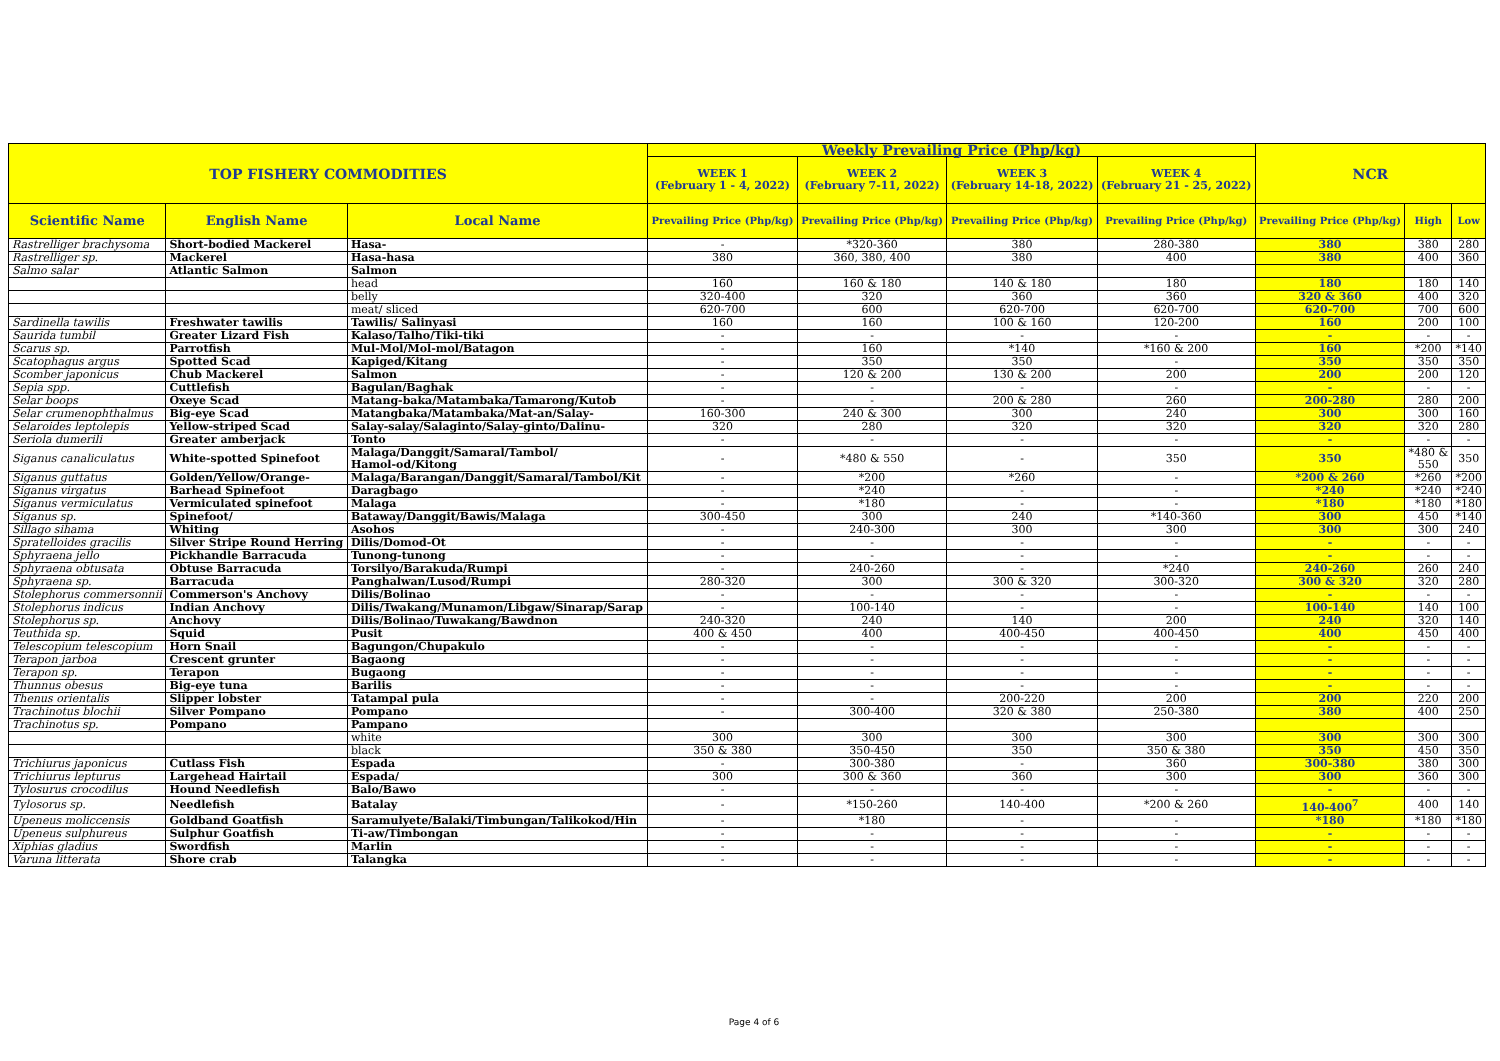| TOP FISHERY COMMODITIES | | | Weekly Prevailing Price (Php/kg) | | | | NCR | | |
| --- | --- | --- | --- | --- | --- | --- | --- | --- | --- |
| | | | WEEK 1 (February 1 - 4, 2022) | WEEK 2 (February 7-11, 2022) | WEEK 3 (February 14-18, 2022) | WEEK 4 (February 21 - 25, 2022) | | | |
| Scientific Name | English Name | Local Name | Prevailing Price (Php/kg) | Prevailing Price (Php/kg) | Prevailing Price (Php/kg) | Prevailing Price (Php/kg) | Prevailing Price (Php/kg) | High | Low |
| Rastrelliger brachysoma | Short-bodied Mackerel | Hasa- | - | *320-360 | 380 | 280-380 | 380 | 380 | 280 |
| Rastrelliger sp. | Mackerel | Hasa-hasa | 380 | 360, 380, 400 | 380 | 400 | 380 | 400 | 360 |
| Salmo salar | Atlantic Salmon | Salmon | | | | | | | |
| | | head | 160 | 160 & 180 | 140 & 180 | 180 | 180 | 180 | 140 |
| | | belly | 320-400 | 320 | 360 | 360 | 320 & 360 | 400 | 320 |
| | | meat/ sliced | 620-700 | 600 | 620-700 | 620-700 | 620-700 | 700 | 600 |
| Sardinella tawilis | Freshwater tawilis | Tawilis/ Salinyasi | 160 | 160 | 100 & 160 | 120-200 | 160 | 200 | 100 |
| Saurida tumbil | Greater Lizard Fish | Kalaso/Talho/Tiki-tiki | - | - | - | - | - | - | - |
| Scarus sp. | Parrotfish | Mul-Mol/Mol-mol/Batagon | - | 160 | *140 | *160 & 200 | 160 | *200 | *140 |
| Scatophagus argus | Spotted Scad | Kapiged/Kitang | - | 350 | 350 | - | 350 | 350 | 350 |
| Scomber japonicus | Chub Mackerel | Salmon | - | 120 & 200 | 130 & 200 | 200 | 200 | 200 | 120 |
| Sepia spp. | Cuttlefish | Bagulan/Baghak | - | - | - | - | - | - | - |
| Selar boops | Oxeye Scad | Matang-baka/Matambaka/Tamarong/Kutob | - | - | 200 & 280 | 260 | 200-280 | 280 | 200 |
| Selar crumenophthalmus | Big-eye Scad | Matangbaka/Matambaka/Mat-an/Salay- | 160-300 | 240 & 300 | 300 | 240 | 300 | 300 | 160 |
| Selaroides leptolepis | Yellow-striped Scad | Salay-salay/Salaginto/Salay-ginto/Dalinu- | 320 | 280 | 320 | 320 | 320 | 320 | 280 |
| Seriola dumerili | Greater amberjack | Tonto | - | - | - | - | - | - | - |
| Siganus canaliculatus | White-spotted Spinefoot | Malaga/Danggit/Samaral/Tambol/ Hamol-od/Kitong | - | *480 & 550 | - | 350 | 350 | *480 & 550 | 350 |
| Siganus guttatus | Golden/Yellow/Orange- | Malaga/Barangan/Danggit/Samaral/Tambol/Kit | - | *200 | *260 | - | *200 & 260 | *260 | *200 |
| Siganus virgatus | Barhead Spinefoot | Daragbago | - | *240 | - | - | *240 | *240 | *240 |
| Siganus vermiculatus | Vermiculated spinefoot | Malaga | - | *180 | - | - | *180 | *180 | *180 |
| Siganus sp. | Spinefoot/ | Bataway/Danggit/Bawis/Malaga | 300-450 | 300 | 240 | *140-360 | 300 | 450 | *140 |
| Sillago sihama | Whiting | Asohos | - | 240-300 | 300 | 300 | 300 | 300 | 240 |
| Spratelloides gracilis | Silver Stripe Round Herring | Dilis/Domod-Ot | - | - | - | - | - | - | - |
| Sphyraena jello | Pickhandle Barracuda | Tunong-tunong | - | - | - | - | - | - | - |
| Sphyraena obtusata | Obtuse Barracuda | Torsilyo/Barakuda/Rumpi | - | 240-260 | - | *240 | 240-260 | 260 | 240 |
| Sphyraena sp. | Barracuda | Panghalwan/Lusod/Rumpi | 280-320 | 300 | 300 & 320 | 300-320 | 300 & 320 | 320 | 280 |
| Stolephorus commersonnii | Commerson's Anchovy | Dilis/Bolinao | - | - | - | - | - | - | - |
| Stolephorus indicus | Indian Anchovy | Dilis/Twakang/Munamon/Libgaw/Sinarap/Sarap | - | 100-140 | - | - | 100-140 | 140 | 100 |
| Stolephorus sp. | Anchovy | Dilis/Bolinao/Tuwakang/Bawdnon | 240-320 | 240 | 140 | 200 | 240 | 320 | 140 |
| Teuthida sp. | Squid | Pusit | 400 & 450 | 400 | 400-450 | 400-450 | 400 | 450 | 400 |
| Telescopium telescopium | Horn Snail | Bagungon/Chupakulo | - | - | - | - | - | - | - |
| Terapon jarboa | Crescent grunter | Bagaong | - | - | - | - | - | - | - |
| Terapon sp. | Terapon | Bugaong | - | - | - | - | - | - | - |
| Thunnus obesus | Big-eye tuna | Barilis | - | - | - | - | - | - | - |
| Thenus orientalis | Slipper lobster | Tatampal pula | - | - | 200-220 | 200 | 200 | 220 | 200 |
| Trachinotus blochii | Silver Pompano | Pompano | - | 300-400 | 320 & 380 | 250-380 | 380 | 400 | 250 |
| Trachinotus sp. | Pompano | Pampano | | | | | | | |
| | | white | 300 | 300 | 300 | 300 | 300 | 300 | 300 |
| | | black | 350 & 380 | 350-450 | 350 | 350 & 380 | 350 | 450 | 350 |
| Trichiurus japonicus | Cutlass Fish | Espada | - | 300-380 | - | 360 | 300-380 | 380 | 300 |
| Trichiurus lepturus | Largehead Hairtail | Espada/ | 300 | 300 & 360 | 360 | 300 | 300 | 360 | 300 |
| Tylosurus crocodilus | Hound Needlefish | Balo/Bawo | - | - | - | - | - | - | - |
| Tylosorus sp. | Needlefish | Batalay | - | *150-260 | 140-400 | *200 & 260 | 140-400<sup>7</sup> | 400 | 140 |
| Upeneus moliccensis | Goldband Goatfish | Saramulyete/Balaki/Timbungan/Talikokod/Hin | - | *180 | - | - | *180 | *180 | *180 |
| Upeneus sulphureus | Sulphur Goatfish | Ti-aw/Timbongan | - | - | - | - | - | - | - |
| Xiphias gladius | Swordfish | Marlin | - | - | - | - | - | - | - |
| Varuna litterata | Shore crab | Talangka | - | - | - | - | - | - | - |
Page 4 of 6